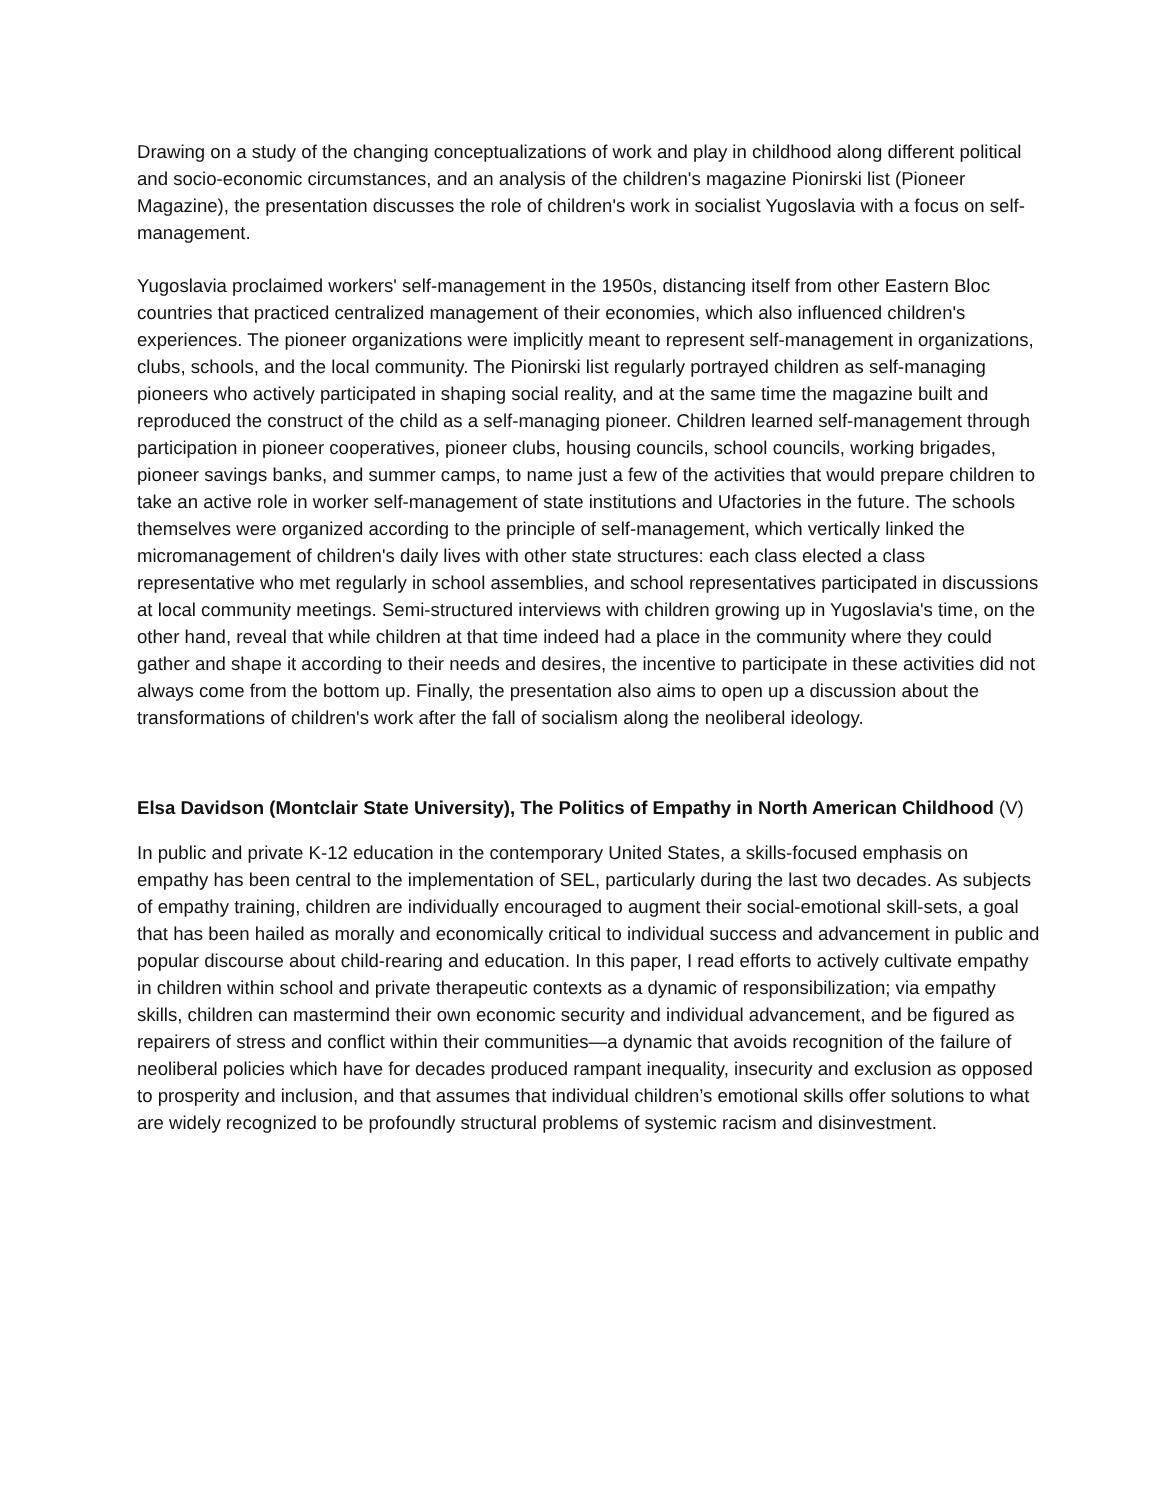Drawing on a study of the changing conceptualizations of work and play in childhood along different political and socio-economic circumstances, and an analysis of the children's magazine Pionirski list (Pioneer Magazine), the presentation discusses the role of children's work in socialist Yugoslavia with a focus on self-management.
Yugoslavia proclaimed workers' self-management in the 1950s, distancing itself from other Eastern Bloc countries that practiced centralized management of their economies, which also influenced children's experiences. The pioneer organizations were implicitly meant to represent self-management in organizations, clubs, schools, and the local community. The Pionirski list regularly portrayed children as self-managing pioneers who actively participated in shaping social reality, and at the same time the magazine built and reproduced the construct of the child as a self-managing pioneer. Children learned self-management through participation in pioneer cooperatives, pioneer clubs, housing councils, school councils, working brigades, pioneer savings banks, and summer camps, to name just a few of the activities that would prepare children to take an active role in worker self-management of state institutions and Ufactories in the future. The schools themselves were organized according to the principle of self-management, which vertically linked the micromanagement of children's daily lives with other state structures: each class elected a class representative who met regularly in school assemblies, and school representatives participated in discussions at local community meetings. Semi-structured interviews with children growing up in Yugoslavia's time, on the other hand, reveal that while children at that time indeed had a place in the community where they could gather and shape it according to their needs and desires, the incentive to participate in these activities did not always come from the bottom up. Finally, the presentation also aims to open up a discussion about the transformations of children's work after the fall of socialism along the neoliberal ideology.
Elsa Davidson (Montclair State University), The Politics of Empathy in North American Childhood (V)
In public and private K-12 education in the contemporary United States, a skills-focused emphasis on empathy has been central to the implementation of SEL, particularly during the last two decades. As subjects of empathy training, children are individually encouraged to augment their social-emotional skill-sets, a goal that has been hailed as morally and economically critical to individual success and advancement in public and popular discourse about child-rearing and education. In this paper, I read efforts to actively cultivate empathy in children within school and private therapeutic contexts as a dynamic of responsibilization; via empathy skills, children can mastermind their own economic security and individual advancement, and be figured as repairers of stress and conflict within their communities—a dynamic that avoids recognition of the failure of neoliberal policies which have for decades produced rampant inequality, insecurity and exclusion as opposed to prosperity and inclusion, and that assumes that individual children’s emotional skills offer solutions to what are widely recognized to be profoundly structural problems of systemic racism and disinvestment.